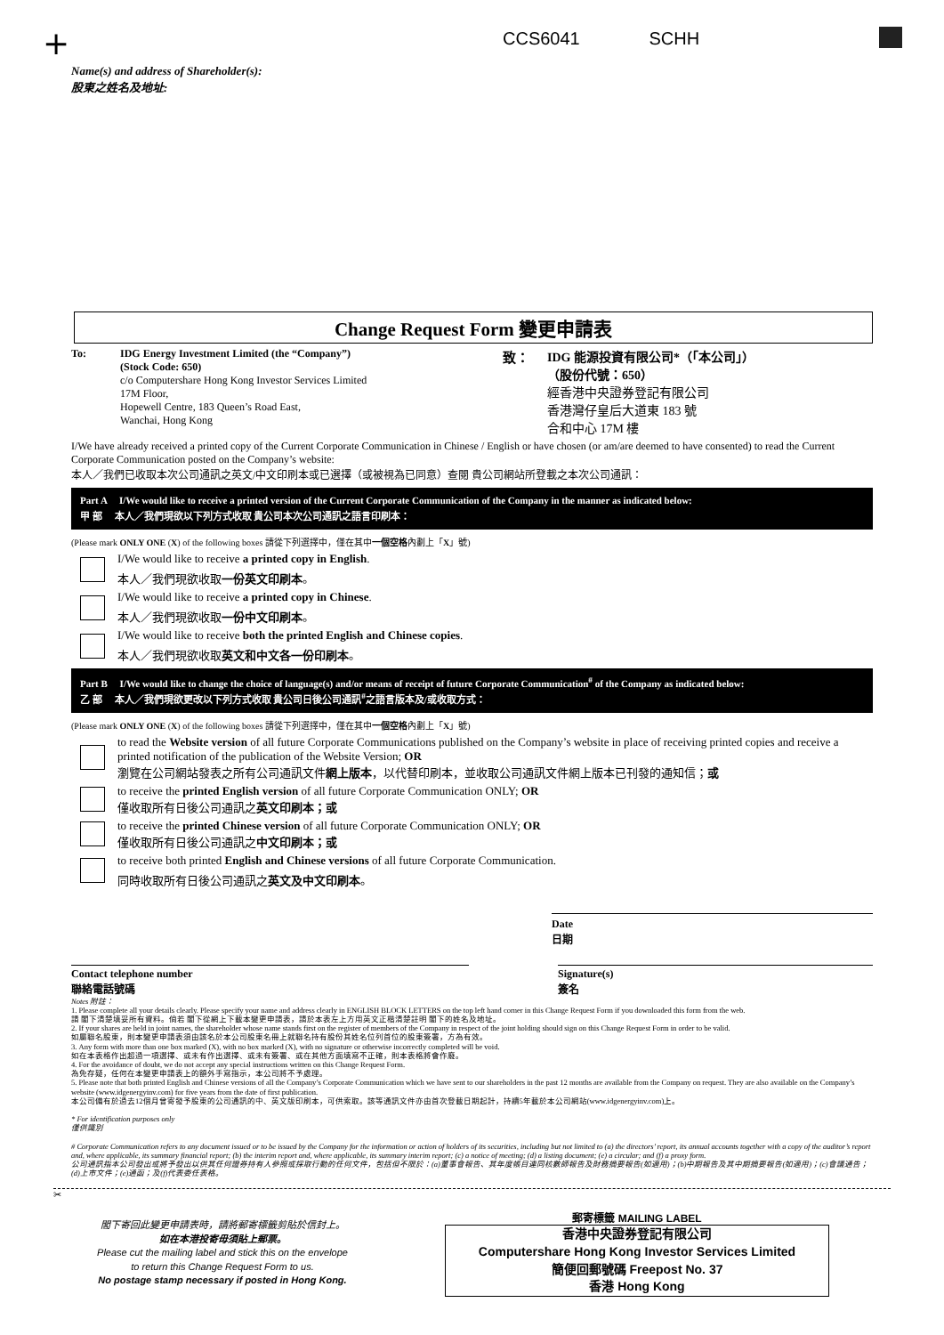+ CCS6041 SCHH
Name(s) and address of Shareholder(s):
股東之姓名及地址:
Change Request Form 變更申請表
To: IDG Energy Investment Limited (the “Company”)
(Stock Code: 650)
c/o Computershare Hong Kong Investor Services Limited
17M Floor,
Hopewell Centre, 183 Queen’s Road East,
Wanchai, Hong Kong
致： IDG 能源投資有限公司*（「本公司」）
（股份代號：650）
經香港中央證券登記有限公司
香港灣仔皇后大道東 183 號
合和中心 17M 樓
I/We have already received a printed copy of the Current Corporate Communication in Chinese / English or have chosen (or am/are deemed to have consented) to read the Current Corporate Communication posted on the Company’s website:
本人／我們已收取本次公司通訊之英文/中文印刷本或已選擇（或被視為已同意）查閱 貴公司網站所登載之本次公司通訊：
Part A I/We would like to receive a printed version of the Current Corporate Communication of the Company in the manner as indicated below:
甲 部 本人／我們現欲以下列方式收取 貴公司本次公司通訊之語言印刷本：
(Please mark ONLY ONE (X) of the following boxes 請從下列選擇中，僅在其中一個空格內劃上「X」號)
I/We would like to receive a printed copy in English.
本人／我們現欲收取一份英文印刷本。
I/We would like to receive a printed copy in Chinese.
本人／我們現欲收取一份中文印刷本。
I/We would like to receive both the printed English and Chinese copies.
本人／我們現欲收取英文和中文各一份印刷本。
Part B I/We would like to change the choice of language(s) and/or means of receipt of future Corporate Communication<sup>#</sup> of the Company as indicated below:
乙 部 本人／我們現欲更改以下列方式收取 貴公司日後公司通訊<sup>#</sup>之語言版本及/或收取方式：
(Please mark ONLY ONE (X) of the following boxes 請從下列選擇中，僅在其中一個空格內劃上「X」號)
to read the Website version of all future Corporate Communications published on the Company’s website in place of receiving printed copies and receive a printed notification of the publication of the Website Version; OR
瀏覽在公司網站發表之所有公司通訊文件網上版本，以代替印刷本，並收取公司通訊文件網上版本已刊發的通知信；或
to receive the printed English version of all future Corporate Communication ONLY; OR
僅收取所有日後公司通訊之英文印刷本；或
to receive the printed Chinese version of all future Corporate Communication ONLY; OR
僅收取所有日後公司通訊之中文印刷本；或
to receive both printed English and Chinese versions of all future Corporate Communication.
同時收取所有日後公司通訊之英文及中文印刷本。
Date
日期
Contact telephone number
聯絡電話號碼
Signature(s)
簽名
Notes 附註：
1. Please complete all your details clearly. Please specify your name and address clearly in ENGLISH BLOCK LETTERS on the top left hand corner in this Change Request Form if you downloaded this form from the web.
請 閣下清楚填妥所有資料。倘若 閣下從網上下載本變更申請表，請於本表左上方用英文正楷清楚註明 閣下的姓名及地址。
2. If your shares are held in joint names, the shareholder whose name stands first on the register of members of the Company in respect of the joint holding should sign on this Change Request Form in order to be valid.
如屬聯名股東，則本變更申請表須由該名於本公司股東名冊上就聯名持有股份其姓名位列首位的股東簽署，方為有效。
3. Any form with more than one box marked (X), with no box marked (X), with no signature or otherwise incorrectly completed will be void.
如在本表格作出超過一項選擇、或未有作出選擇、或未有簽署、或在其他方面填寫不正確，則本表格將會作廢。
4. For the avoidance of doubt, we do not accept any special instructions written on this Change Request Form.
為免存疑，任何在本變更申請表上的額外手寫指示，本公司將不予處理。
5. Please note that both printed English and Chinese versions of all the Company’s Corporate Communication which we have sent to our shareholders in the past 12 months are available from the Company on request. They are also available on the Company’s website (www.idgenergyinv.com) for five years from the date of first publication.
本公司備有於過去12個月曾寄發予股東的公司通訊的中、英文版印刷本，可供索取。該等通訊文件亦由首次登載日期起計，持續5年載於本公司網站(www.idgenergyinv.com)上。
* For identification purposes only
僅供識別
# Corporate Communication refers to any document issued or to be issued by the Company for the information or action of holders of its securities, including but not limited to (a) the directors’ report, its annual accounts together with a copy of the auditor’s report and, where applicable, its summary financial report; (b) the interim report and, where applicable, its summary interim report; (c) a notice of meeting; (d) a listing document; (e) a circular; and (f) a proxy form.
公司通訊指本公司發出或將予發出以供其任何證券持有人參照或採取行動的任何文件，包括但不限於：(a)董事會報告、其年度帳目連同核數師報告及財務摘要報告(如適用)；(b)中期報告及其中期摘要報告(如適用)；(c)會議通告；(d)上市文件；(e)通函；及(f)代表委任表格。
✂
閣下寄回此變更申請表時，請將郵寄標籤剪貼於信封上。
如在本港投寄毋須貼上郵票。
Please cut the mailing label and stick this on the envelope
to return this Change Request Form to us.
No postage stamp necessary if posted in Hong Kong.
郵寄標籤 MAILING LABEL
香港中央證券登記有限公司
Computershare Hong Kong Investor Services Limited
簡便回郵號碼 Freepost No. 37
香港 Hong Kong